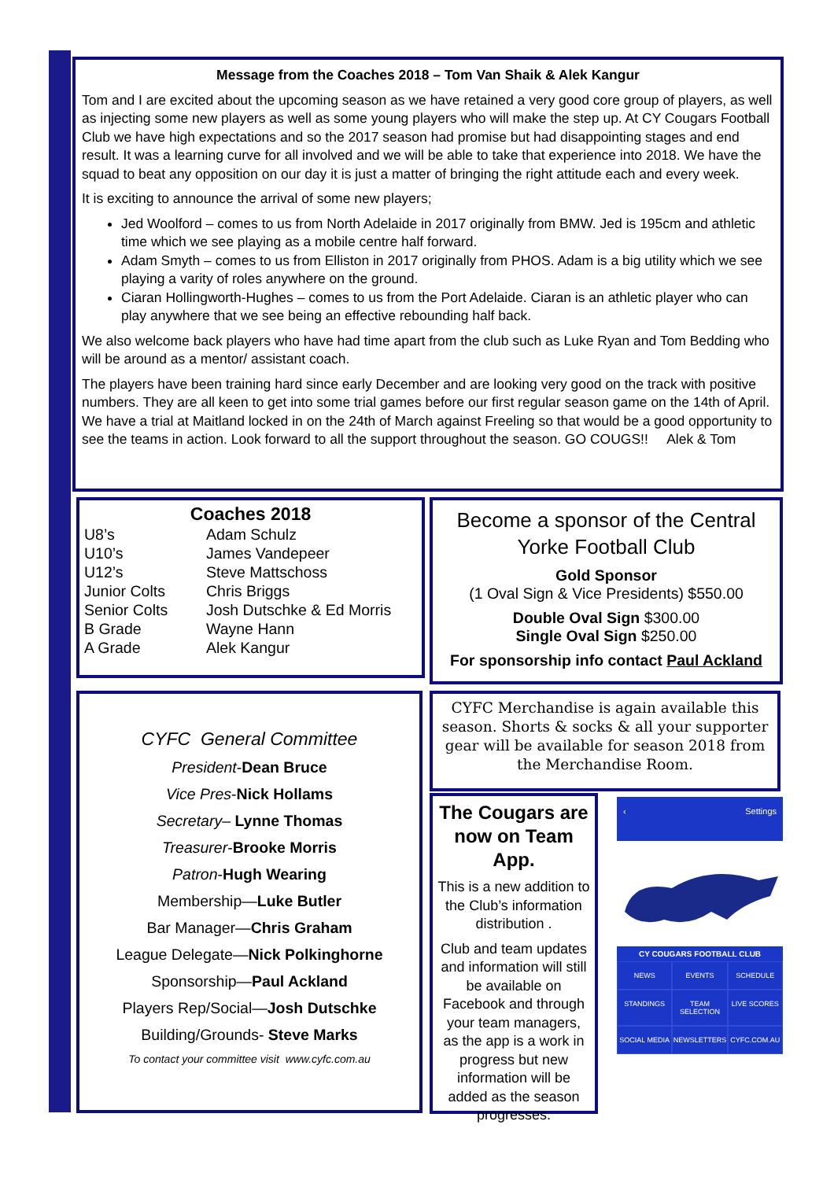Message from the Coaches 2018 – Tom Van Shaik & Alek Kangur
Tom and I are excited about the upcoming season as we have retained a very good core group of players, as well as injecting some new players as well as some young players who will make the step up. At CY Cougars Football Club we have high expectations and so the 2017 season had promise but had disappointing stages and end result. It was a learning curve for all involved and we will be able to take that experience into 2018. We have the squad to beat any opposition on our day it is just a matter of bringing the right attitude each and every week.
It is exciting to announce the arrival of some new players;
Jed Woolford – comes to us from North Adelaide in 2017 originally from BMW. Jed is 195cm and athletic time which we see playing as a mobile centre half forward.
Adam Smyth – comes to us from Elliston in 2017 originally from PHOS. Adam is a big utility which we see playing a varity of roles anywhere on the ground.
Ciaran Hollingworth-Hughes – comes to us from the Port Adelaide. Ciaran is an athletic player who can play anywhere that we see being an effective rebounding half back.
We also welcome back players who have had time apart from the club such as Luke Ryan and Tom Bedding who will be around as a mentor/ assistant coach.
The players have been training hard since early December and are looking very good on the track with positive numbers. They are all keen to get into some trial games before our first regular season game on the 14th of April. We have a trial at Maitland locked in on the 24th of March against Freeling so that would be a good opportunity to see the teams in action. Look forward to all the support throughout the season. GO COUGS!! Alek & Tom
Coaches 2018
| U8’s | Adam Schulz |
| U10’s | James Vandepeer |
| U12’s | Steve Mattschoss |
| Junior Colts | Chris Briggs |
| Senior Colts | Josh Dutschke & Ed Morris |
| B Grade | Wayne Hann |
| A Grade | Alek Kangur |
Become a sponsor of the Central Yorke Football Club
Gold Sponsor
(1 Oval Sign & Vice Presidents) $550.00
Double Oval Sign $300.00
Single Oval Sign $250.00
For sponsorship info contact Paul Ackland
CYFC General Committee
President-Dean Bruce
Vice Pres-Nick Hollams
Secretary– Lynne Thomas
Treasurer-Brooke Morris
Patron-Hugh Wearing
Membership—Luke Butler
Bar Manager—Chris Graham
League Delegate—Nick Polkinghorne
Sponsorship—Paul Ackland
Players Rep/Social—Josh Dutschke
Building/Grounds- Steve Marks
To contact your committee visit www.cyfc.com.au
CYFC Merchandise is again available this season. Shorts & socks & all your supporter gear will be available for season 2018 from the Merchandise Room.
The Cougars are now on Team App.
This is a new addition to the Club’s information distribution .
Club and team updates and information will still be available on Facebook and through your team managers, as the app is a work in progress but new information will be added as the season progresses.
‹ Settings
CY COUGARS FOOTBALL CLUB
NEWS
EVENTS
SCHEDULE
STANDINGS
TEAM SELECTION
LIVE SCORES
SOCIAL MEDIA
NEWSLETTERS
CYFC.COM.AU